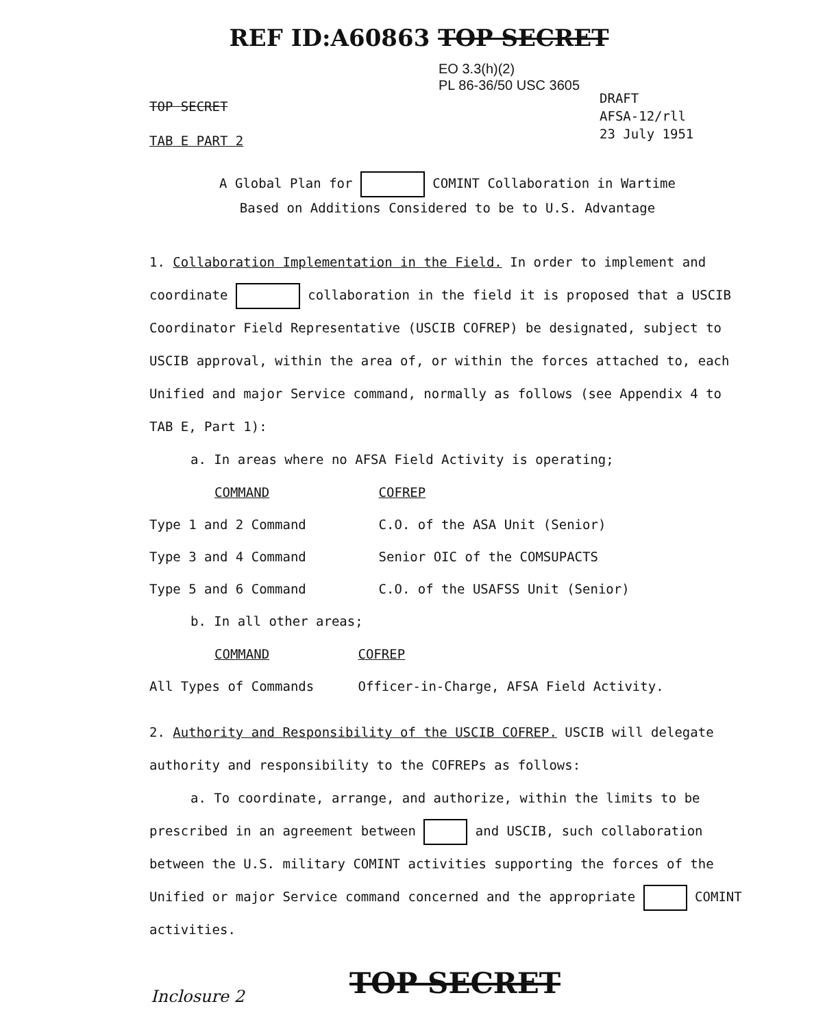REF ID:A60863 TOP SECRET
EO 3.3(h)(2)
PL 86-36/50 USC 3605
TOP SECRET
TAB E PART 2
DRAFT
AFSA-12/rll
23 July 1951
A Global Plan for COMINT Collaboration in Wartime
Based on Additions Considered to be to U.S. Advantage
1. Collaboration Implementation in the Field. In order to implement and coordinate collaboration in the field it is proposed that a USCIB Coordinator Field Representative (USCIB COFREP) be designated, subject to USCIB approval, within the area of, or within the forces attached to, each Unified and major Service command, normally as follows (see Appendix 4 to TAB E, Part 1):
a. In areas where no AFSA Field Activity is operating;
| COMMAND | COFREP |
| --- | --- |
| Type 1 and 2 Command | C.O. of the ASA Unit (Senior) |
| Type 3 and 4 Command | Senior OIC of the COMSUPACTS |
| Type 5 and 6 Command | C.O. of the USAFSS Unit (Senior) |
b. In all other areas;
| COMMAND | COFREP |
| --- | --- |
| All Types of Commands | Officer-in-Charge, AFSA Field Activity. |
2. Authority and Responsibility of the USCIB COFREP. USCIB will delegate authority and responsibility to the COFREPs as follows:
a. To coordinate, arrange, and authorize, within the limits to be prescribed in an agreement between and USCIB, such collaboration between the U.S. military COMINT activities supporting the forces of the Unified or major Service command concerned and the appropriate COMINT activities.
TOP SECRET
Inclosure 2